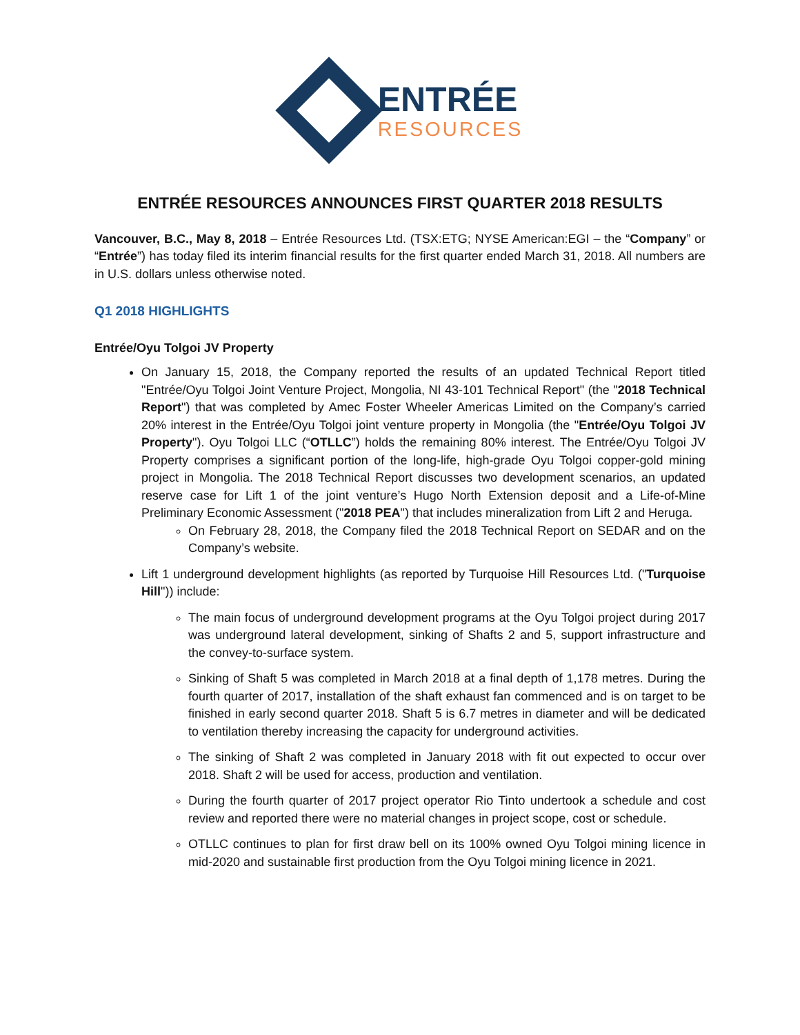ENTRÉE
RESOURCES
ENTRÉE RESOURCES ANNOUNCES FIRST QUARTER 2018 RESULTS
Vancouver, B.C., May 8, 2018 – Entrée Resources Ltd. (TSX:ETG; NYSE American:EGI – the “Company” or “Entrée”) has today filed its interim financial results for the first quarter ended March 31, 2018. All numbers are in U.S. dollars unless otherwise noted.
Q1 2018 HIGHLIGHTS
Entrée/Oyu Tolgoi JV Property
On January 15, 2018, the Company reported the results of an updated Technical Report titled "Entrée/Oyu Tolgoi Joint Venture Project, Mongolia, NI 43-101 Technical Report" (the "2018 Technical Report") that was completed by Amec Foster Wheeler Americas Limited on the Company’s carried 20% interest in the Entrée/Oyu Tolgoi joint venture property in Mongolia (the "Entrée/Oyu Tolgoi JV Property"). Oyu Tolgoi LLC (“OTLLC”) holds the remaining 80% interest. The Entrée/Oyu Tolgoi JV Property comprises a significant portion of the long-life, high-grade Oyu Tolgoi copper-gold mining project in Mongolia. The 2018 Technical Report discusses two development scenarios, an updated reserve case for Lift 1 of the joint venture’s Hugo North Extension deposit and a Life-of-Mine Preliminary Economic Assessment ("2018 PEA") that includes mineralization from Lift 2 and Heruga.
On February 28, 2018, the Company filed the 2018 Technical Report on SEDAR and on the Company’s website.
Lift 1 underground development highlights (as reported by Turquoise Hill Resources Ltd. ("Turquoise Hill")) include:
The main focus of underground development programs at the Oyu Tolgoi project during 2017 was underground lateral development, sinking of Shafts 2 and 5, support infrastructure and the convey-to-surface system.
Sinking of Shaft 5 was completed in March 2018 at a final depth of 1,178 metres. During the fourth quarter of 2017, installation of the shaft exhaust fan commenced and is on target to be finished in early second quarter 2018. Shaft 5 is 6.7 metres in diameter and will be dedicated to ventilation thereby increasing the capacity for underground activities.
The sinking of Shaft 2 was completed in January 2018 with fit out expected to occur over 2018. Shaft 2 will be used for access, production and ventilation.
During the fourth quarter of 2017 project operator Rio Tinto undertook a schedule and cost review and reported there were no material changes in project scope, cost or schedule.
OTLLC continues to plan for first draw bell on its 100% owned Oyu Tolgoi mining licence in mid-2020 and sustainable first production from the Oyu Tolgoi mining licence in 2021.